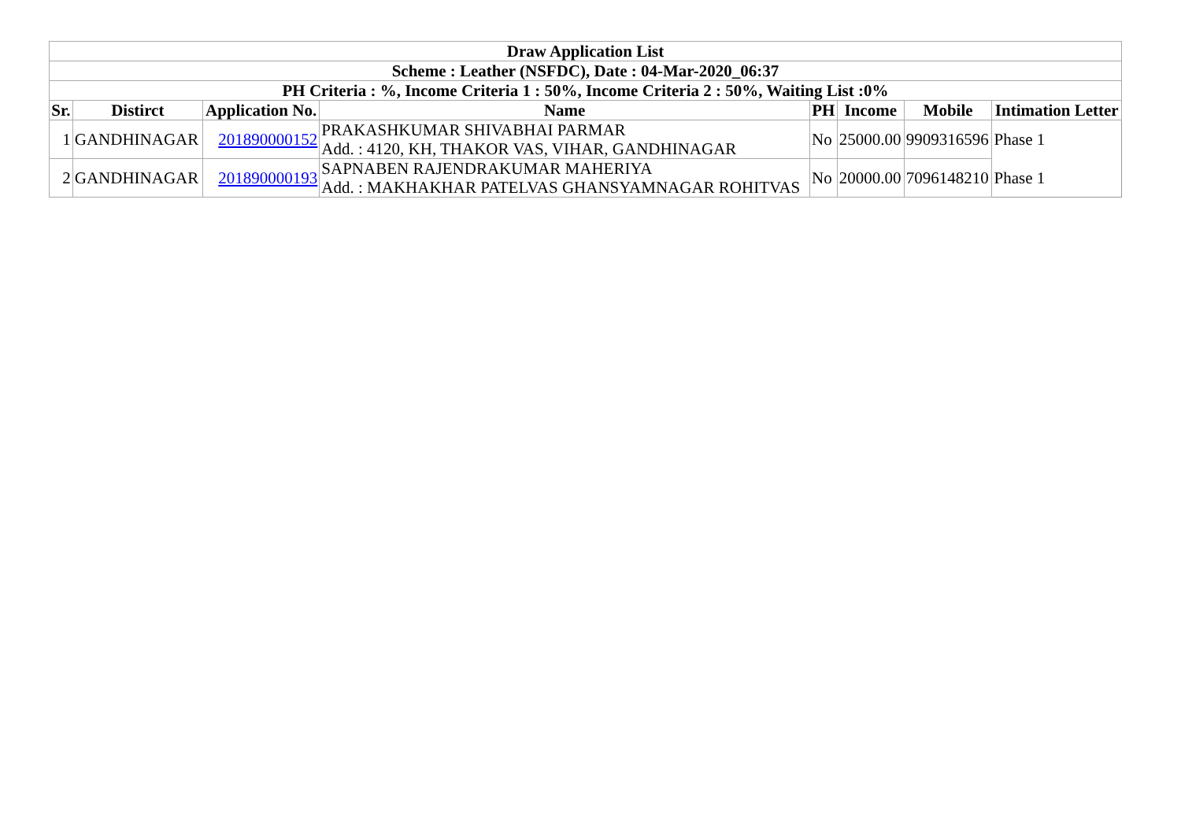| Draw Application List | | | | | | | |
| --- | --- | --- | --- | --- | --- | --- | --- |
| Scheme : Leather (NSFDC), Date : 04-Mar-2020_06:37 | | | | | | | |
| PH Criteria : %, Income Criteria 1 : 50%, Income Criteria 2 : 50%, Waiting List :0% | | | | | | | |
| Sr. | Distirct | Application No. | Name | PH | Income | Mobile | Intimation Letter |
| 1 | GANDHINAGAR | 201890000152 | PRAKASHKUMAR SHIVABHAI PARMAR Add. : 4120, KH, THAKOR VAS, VIHAR, GANDHINAGAR | No | 25000.00 | 9909316596 | Phase 1 |
| 2 | GANDHINAGAR | 201890000193 | SAPNABEN RAJENDRAKUMAR MAHERIYA Add. : MAKHAKHAR PATELVAS GHANSYAMNAGAR ROHITVAS | No | 20000.00 | 7096148210 | Phase 1 |